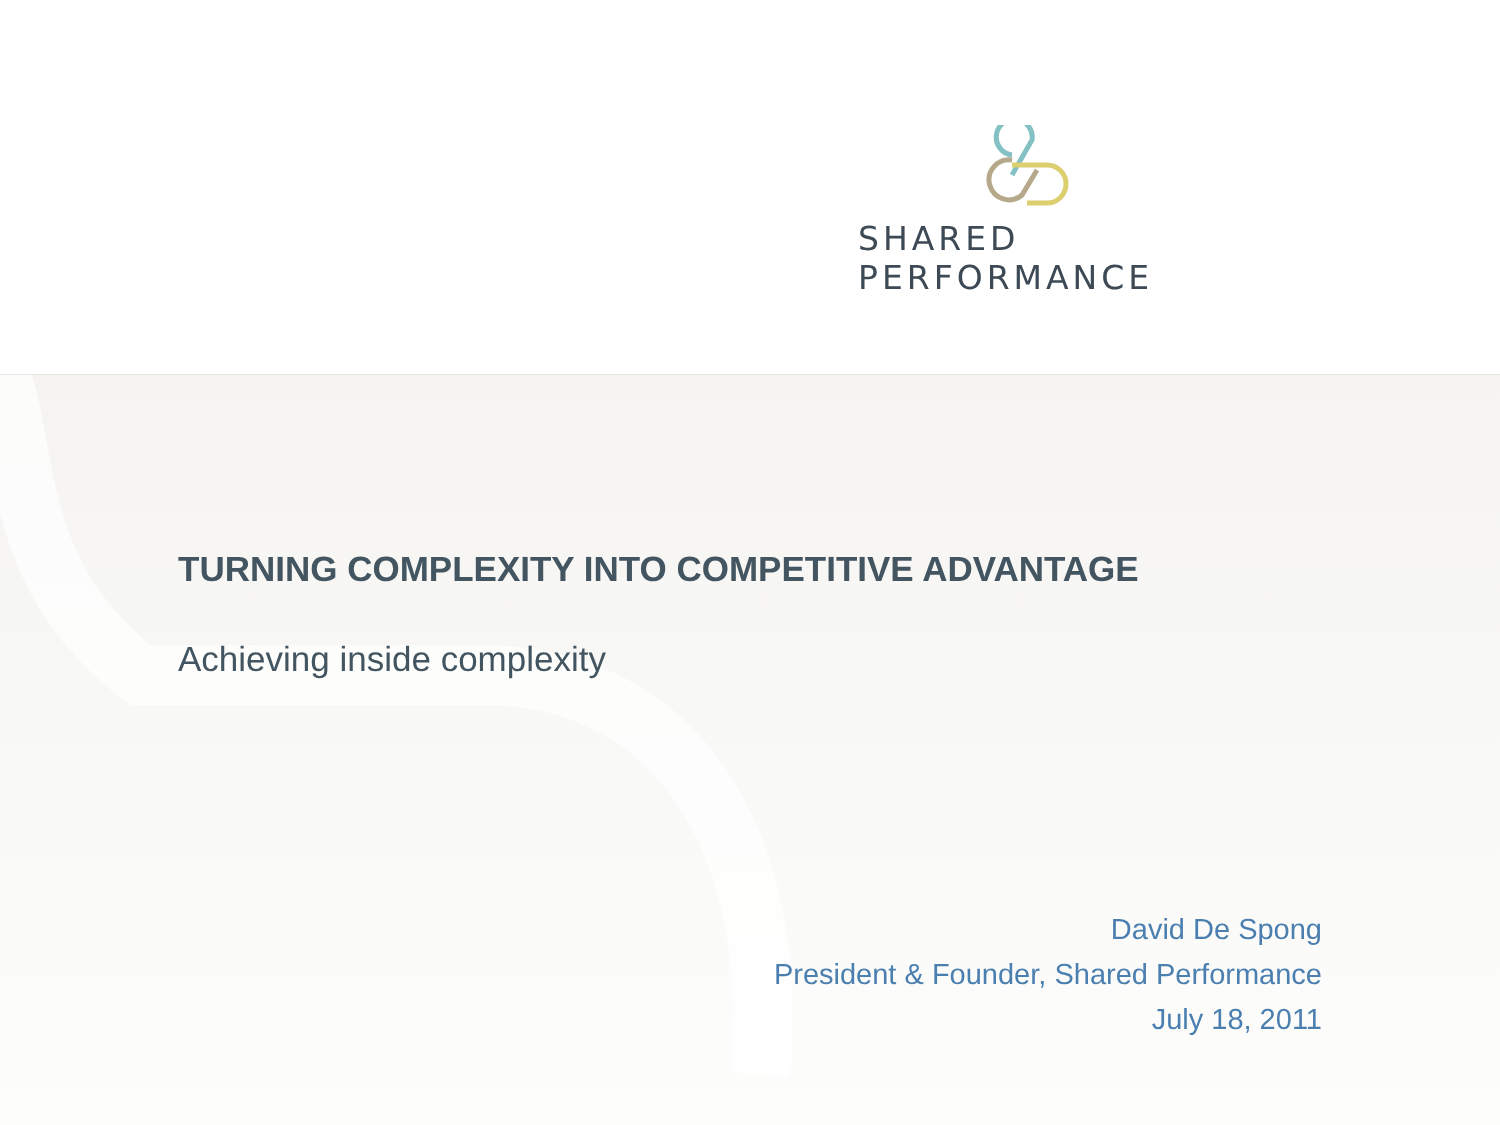SHARED PERFORMANCE
TURNING COMPLEXITY INTO COMPETITIVE ADVANTAGE
Achieving inside complexity
David De Spong
President & Founder, Shared Performance
July 18, 2011